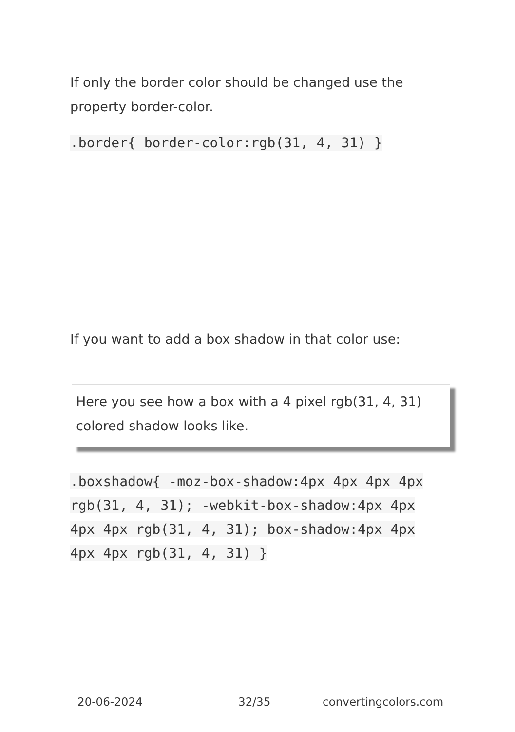If only the border color should be changed use the property border-color.
.border{ border-color:rgb(31, 4, 31) }
If you want to add a box shadow in that color use:
Here you see how a box with a 4 pixel rgb(31, 4, 31) colored shadow looks like.
.boxshadow{ -moz-box-shadow:4px 4px 4px 4px rgb(31, 4, 31); -webkit-box-shadow:4px 4px 4px 4px rgb(31, 4, 31); box-shadow:4px 4px 4px 4px rgb(31, 4, 31) }
20-06-2024 32/35 convertingcolors.com